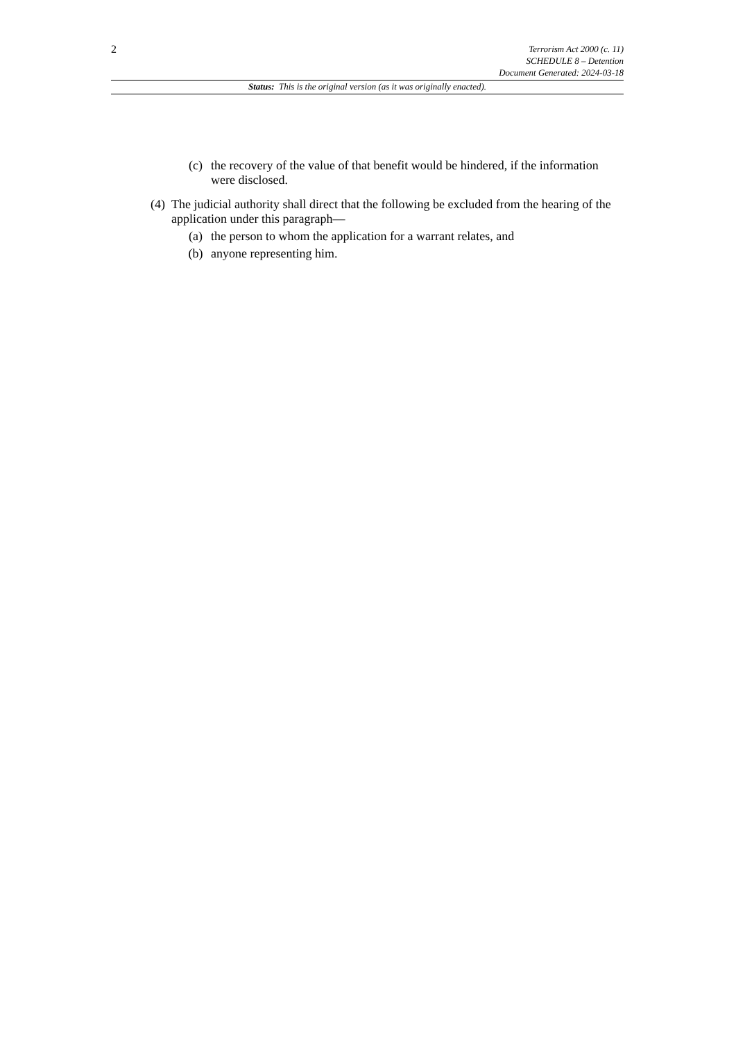2
Terrorism Act 2000 (c. 11)
SCHEDULE 8 – Detention
Document Generated: 2024-03-18
Status: This is the original version (as it was originally enacted).
(c) the recovery of the value of that benefit would be hindered, if the information were disclosed.
(4)
The judicial authority shall direct that the following be excluded from the hearing of the application under this paragraph—
(a) the person to whom the application for a warrant relates, and
(b) anyone representing him.